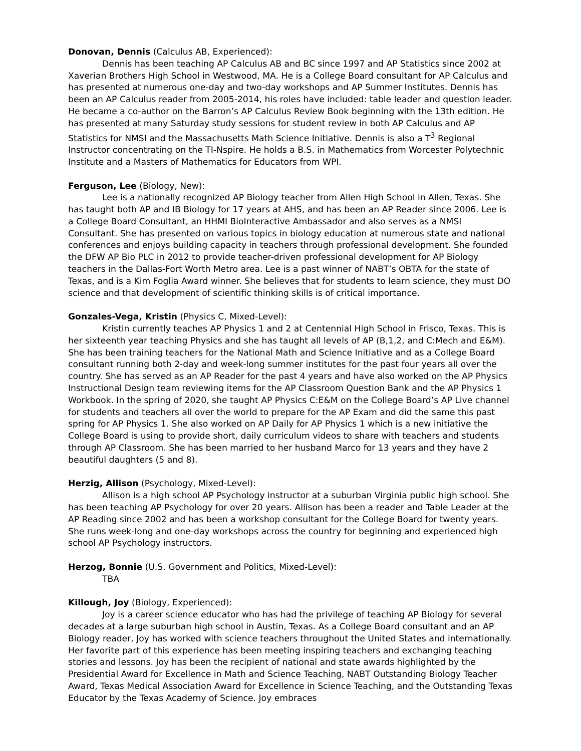Donovan, Dennis (Calculus AB, Experienced):
Dennis has been teaching AP Calculus AB and BC since 1997 and AP Statistics since 2002 at Xaverian Brothers High School in Westwood, MA. He is a College Board consultant for AP Calculus and has presented at numerous one-day and two-day workshops and AP Summer Institutes. Dennis has been an AP Calculus reader from 2005-2014, his roles have included: table leader and question leader. He became a co-author on the Barron’s AP Calculus Review Book beginning with the 13th edition. He has presented at many Saturday study sessions for student review in both AP Calculus and AP Statistics for NMSI and the Massachusetts Math Science Initiative. Dennis is also a T<sup>3</sup> Regional Instructor concentrating on the TI-Nspire. He holds a B.S. in Mathematics from Worcester Polytechnic Institute and a Masters of Mathematics for Educators from WPI.
Ferguson, Lee (Biology, New):
Lee is a nationally recognized AP Biology teacher from Allen High School in Allen, Texas. She has taught both AP and IB Biology for 17 years at AHS, and has been an AP Reader since 2006. Lee is a College Board Consultant, an HHMI BioInteractive Ambassador and also serves as a NMSI Consultant. She has presented on various topics in biology education at numerous state and national conferences and enjoys building capacity in teachers through professional development. She founded the DFW AP Bio PLC in 2012 to provide teacher-driven professional development for AP Biology teachers in the Dallas-Fort Worth Metro area. Lee is a past winner of NABT’s OBTA for the state of Texas, and is a Kim Foglia Award winner. She believes that for students to learn science, they must DO science and that development of scientific thinking skills is of critical importance.
Gonzales-Vega, Kristin (Physics C, Mixed-Level):
Kristin currently teaches AP Physics 1 and 2 at Centennial High School in Frisco, Texas. This is her sixteenth year teaching Physics and she has taught all levels of AP (B,1,2, and C:Mech and E&M). She has been training teachers for the National Math and Science Initiative and as a College Board consultant running both 2-day and week-long summer institutes for the past four years all over the country. She has served as an AP Reader for the past 4 years and have also worked on the AP Physics Instructional Design team reviewing items for the AP Classroom Question Bank and the AP Physics 1 Workbook. In the spring of 2020, she taught AP Physics C:E&M on the College Board’s AP Live channel for students and teachers all over the world to prepare for the AP Exam and did the same this past spring for AP Physics 1. She also worked on AP Daily for AP Physics 1 which is a new initiative the College Board is using to provide short, daily curriculum videos to share with teachers and students through AP Classroom. She has been married to her husband Marco for 13 years and they have 2 beautiful daughters (5 and 8).
Herzig, Allison (Psychology, Mixed-Level):
Allison is a high school AP Psychology instructor at a suburban Virginia public high school. She has been teaching AP Psychology for over 20 years. Allison has been a reader and Table Leader at the AP Reading since 2002 and has been a workshop consultant for the College Board for twenty years. She runs week-long and one-day workshops across the country for beginning and experienced high school AP Psychology instructors.
Herzog, Bonnie (U.S. Government and Politics, Mixed-Level):
TBA
Killough, Joy (Biology, Experienced):
Joy is a career science educator who has had the privilege of teaching AP Biology for several decades at a large suburban high school in Austin, Texas. As a College Board consultant and an AP Biology reader, Joy has worked with science teachers throughout the United States and internationally. Her favorite part of this experience has been meeting inspiring teachers and exchanging teaching stories and lessons. Joy has been the recipient of national and state awards highlighted by the Presidential Award for Excellence in Math and Science Teaching, NABT Outstanding Biology Teacher Award, Texas Medical Association Award for Excellence in Science Teaching, and the Outstanding Texas Educator by the Texas Academy of Science. Joy embraces